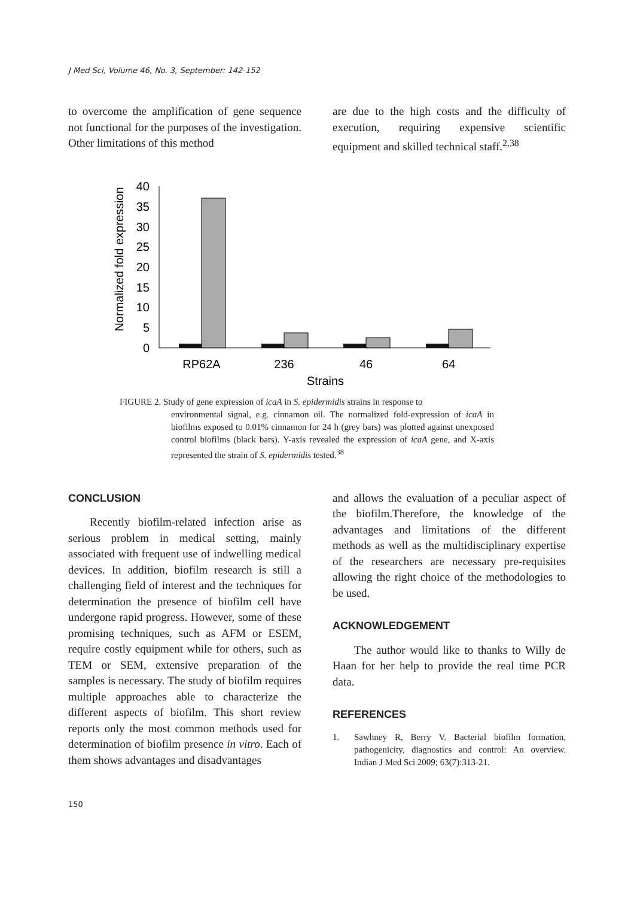J Med Sci, Volume 46, No. 3, September: 142-152
to overcome the amplification of gene sequence not functional for the purposes of the investigation. Other limitations of this method
are due to the high costs and the difficulty of execution, requiring expensive scientific equipment and skilled technical staff.<sup>2,38</sup>
Normalized fold expression
0
5
10
15
20
25
30
35
40
RP62A
236
46
64
Strains
FIGURE 2. Study of gene expression of icaA in S. epidermidis strains in response to
environmental signal, e.g. cinnamon oil. The normalized fold-expression of icaA in biofilms exposed to 0.01% cinnamon for 24 h (grey bars) was plotted against unexposed control biofilms (black bars). Y-axis revealed the expression of icaA gene, and X-axis represented the strain of S. epidermidis tested.<sup>38</sup>
CONCLUSION
Recently biofilm-related infection arise as serious problem in medical setting, mainly associated with frequent use of indwelling medical devices. In addition, biofilm research is still a challenging field of interest and the techniques for determination the presence of biofilm cell have undergone rapid progress. However, some of these promising techniques, such as AFM or ESEM, require costly equipment while for others, such as TEM or SEM, extensive preparation of the samples is necessary. The study of biofilm requires multiple approaches able to characterize the different aspects of biofilm. This short review reports only the most common methods used for determination of biofilm presence in vitro. Each of them shows advantages and disadvantages
and allows the evaluation of a peculiar aspect of the biofilm.Therefore, the knowledge of the advantages and limitations of the different methods as well as the multidisciplinary expertise of the researchers are necessary pre-requisites allowing the right choice of the methodologies to be used.
ACKNOWLEDGEMENT
The author would like to thanks to Willy de Haan for her help to provide the real time PCR data.
REFERENCES
1. Sawhney R, Berry V. Bacterial biofilm formation, pathogenicity, diagnostics and control: An overview. Indian J Med Sci 2009; 63(7):313-21.
150